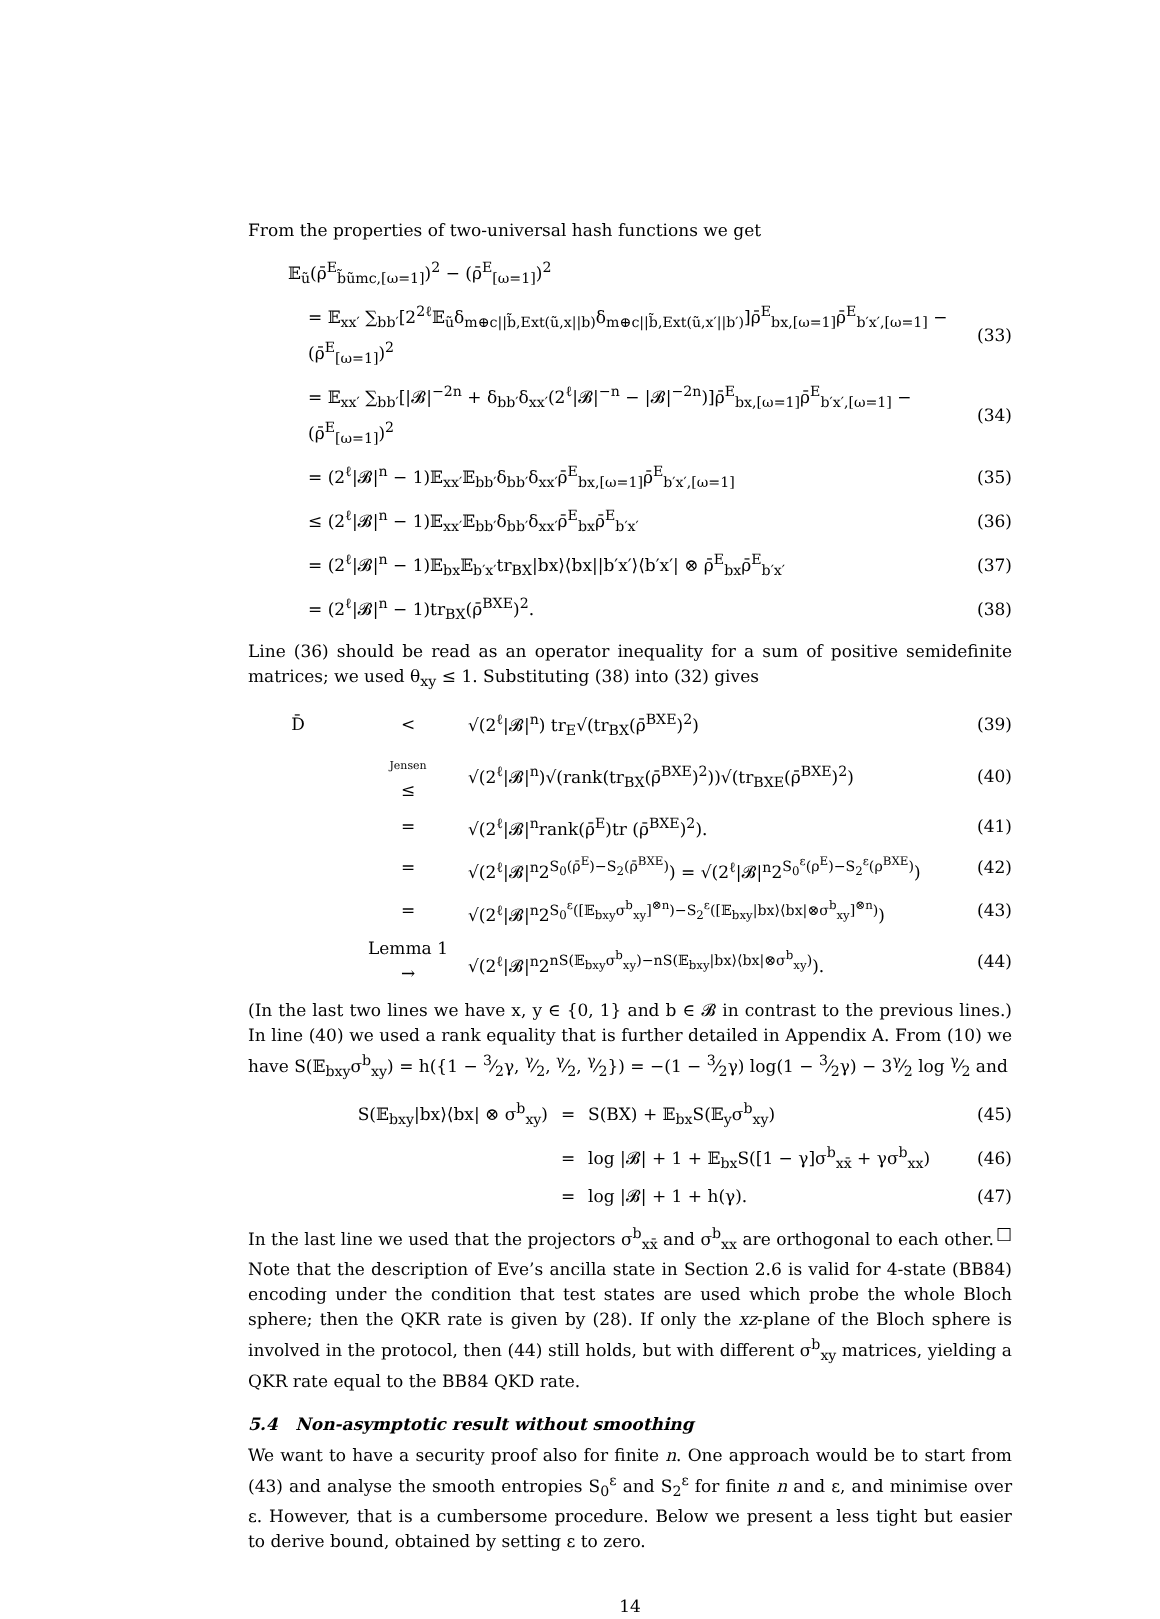From the properties of two-universal hash functions we get
| 𝔼<sub>ũ</sub>(ρ̄<sup>E</sup><sub>b̃ũmc,[ω=1]</sub>)<sup>2</sup> − (ρ̄<sup>E</sup><sub>[ω=1]</sub>)<sup>2</sup> | |
| = 𝔼<sub>xx′</sub> ∑<sub>bb′</sub>[2<sup>2ℓ</sup>𝔼<sub>ũ</sub>δ<sub>m⊕c//b̃,Ext(ũ,x//b)</sub>δ<sub>m⊕c//b̃,Ext(ũ,x′//b′)</sub>]ρ̄<sup>E</sup><sub>bx,[ω=1]</sub>ρ̄<sup>E</sup><sub>b′x′,[ω=1]</sub> − (ρ̄<sup>E</sup><sub>[ω=1]</sub>)<sup>2</sup> | (33) |
| = 𝔼<sub>xx′</sub> ∑<sub>bb′</sub>[/𝓑/<sup>−2n</sup> + δ<sub>bb′</sub>δ<sub>xx′</sub>(2<sup>ℓ</sup>/𝓑/<sup>−n</sup> − /𝓑/<sup>−2n</sup>)]ρ̄<sup>E</sup><sub>bx,[ω=1]</sub>ρ̄<sup>E</sup><sub>b′x′,[ω=1]</sub> − (ρ̄<sup>E</sup><sub>[ω=1]</sub>)<sup>2</sup> | (34) |
| = (2<sup>ℓ</sup>/𝓑/<sup>n</sup> − 1)𝔼<sub>xx′</sub>𝔼<sub>bb′</sub>δ<sub>bb′</sub>δ<sub>xx′</sub>ρ̄<sup>E</sup><sub>bx,[ω=1]</sub>ρ̄<sup>E</sup><sub>b′x′,[ω=1]</sub> | (35) |
| ≤ (2<sup>ℓ</sup>/𝓑/<sup>n</sup> − 1)𝔼<sub>xx′</sub>𝔼<sub>bb′</sub>δ<sub>bb′</sub>δ<sub>xx′</sub>ρ̄<sup>E</sup><sub>bx</sub>ρ̄<sup>E</sup><sub>b′x′</sub> | (36) |
| = (2<sup>ℓ</sup>/𝓑/<sup>n</sup> − 1)𝔼<sub>bx</sub>𝔼<sub>b′x′</sub>tr<sub>BX</sub>/bx⟩⟨bx//b′x′⟩⟨b′x′/ ⊗ ρ̄<sup>E</sup><sub>bx</sub>ρ̄<sup>E</sup><sub>b′x′</sub> | (37) |
| = (2<sup>ℓ</sup>/𝓑/<sup>n</sup> − 1)tr<sub>BX</sub>(ρ̄<sup>BXE</sup>)<sup>2</sup>. | (38) |
Line (36) should be read as an operator inequality for a sum of positive semidefinite matrices; we used θ<sub>xy</sub> ≤ 1. Substituting (38) into (32) gives
| D̄ | < | √(2<sup>ℓ</sup>/𝓑/<sup>n</sup>) tr<sub>E</sub>√(tr<sub>BX</sub>(ρ̄<sup>BXE</sup>)<sup>2</sup>) | (39) |
| | Jensen ≤ | √(2<sup>ℓ</sup>/𝓑/<sup>n</sup>)√(rank(tr<sub>BX</sub>(ρ̄<sup>BXE</sup>)<sup>2</sup>))√(tr<sub>BXE</sub>(ρ̄<sup>BXE</sup>)<sup>2</sup>) | (40) |
| | = | √(2<sup>ℓ</sup>/𝓑/<sup>n</sup>rank(ρ̄<sup>E</sup>)tr (ρ̄<sup>BXE</sup>)<sup>2</sup>). | (41) |
| | = | √(2<sup>ℓ</sup>/𝓑/<sup>n</sup>2<sup>S<sub>0</sub>(ρ̄<sup>E</sup>)−S<sub>2</sub>(ρ̄<sup>BXE</sup>)</sup>) = √(2<sup>ℓ</sup>/𝓑/<sup>n</sup>2<sup>S<sub>0</sub><sup>ε</sup>(ρ<sup>E</sup>)−S<sub>2</sub><sup>ε</sup>(ρ<sup>BXE</sup>)</sup>) | (42) |
| | = | √(2<sup>ℓ</sup>/𝓑/<sup>n</sup>2<sup>S<sub>0</sub><sup>ε</sup>([𝔼<sub>bxy</sub>σ<sup>b</sup><sub>xy</sub>]<sup>⊗n</sup>)−S<sub>2</sub><sup>ε</sup>([𝔼<sub>bxy</sub>/bx⟩⟨bx/⊗σ<sup>b</sup><sub>xy</sub>]<sup>⊗n</sup>)</sup>) | (43) |
| | Lemma 1 → | √(2<sup>ℓ</sup>/𝓑/<sup>n</sup>2<sup>nS(𝔼<sub>bxy</sub>σ<sup>b</sup><sub>xy</sub>)−nS(𝔼<sub>bxy</sub>/bx⟩⟨bx/⊗σ<sup>b</sup><sub>xy</sub>)</sup>). | (44) |
(In the last two lines we have x, y ∈ {0, 1} and b ∈ 𝓑 in contrast to the previous lines.) In line (40) we used a rank equality that is further detailed in Appendix A. From (10) we have S(𝔼<sub>bxy</sub>σ<sup>b</sup><sub>xy</sub>) = h({1 − 3⁄2γ, γ⁄2, γ⁄2, γ⁄2}) = −(1 − 3⁄2γ) log(1 − 3⁄2γ) − 3γ⁄2 log γ⁄2 and
| S(𝔼<sub>bxy</sub>/bx⟩⟨bx/ ⊗ σ<sup>b</sup><sub>xy</sub>) | = | S(BX) + 𝔼<sub>bx</sub>S(𝔼<sub>y</sub>σ<sup>b</sup><sub>xy</sub>) | (45) |
| | = | log /𝓑/ + 1 + 𝔼<sub>bx</sub>S([1 − γ]σ<sup>b</sup><sub>xx̄</sub> + γσ<sup>b</sup><sub>xx</sub>) | (46) |
| | = | log /𝓑/ + 1 + h(γ). | (47) |
In the last line we used that the projectors σ<sup>b</sup><sub>xx̄</sub> and σ<sup>b</sup><sub>xx</sub> are orthogonal to each other. □
Note that the description of Eve’s ancilla state in Section 2.6 is valid for 4-state (BB84) encoding under the condition that test states are used which probe the whole Bloch sphere; then the QKR rate is given by (28). If only the xz-plane of the Bloch sphere is involved in the protocol, then (44) still holds, but with different σ<sup>b</sup><sub>xy</sub> matrices, yielding a QKR rate equal to the BB84 QKD rate.
5.4 Non-asymptotic result without smoothing
We want to have a security proof also for finite n. One approach would be to start from (43) and analyse the smooth entropies S<sub>0</sub><sup>ε</sup> and S<sub>2</sub><sup>ε</sup> for finite n and ε, and minimise over ε. However, that is a cumbersome procedure. Below we present a less tight but easier to derive bound, obtained by setting ε to zero.
14